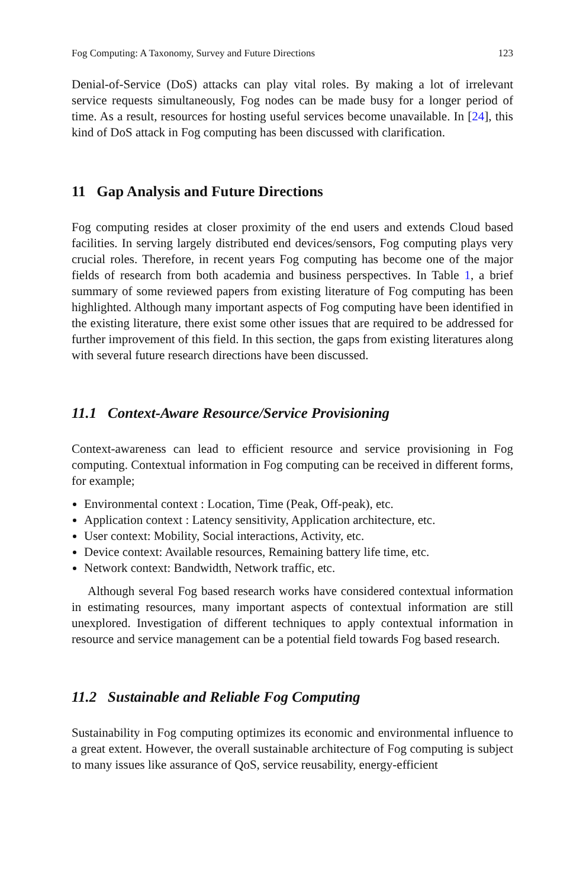Fog Computing: A Taxonomy, Survey and Future Directions 123
Denial-of-Service (DoS) attacks can play vital roles. By making a lot of irrelevant service requests simultaneously, Fog nodes can be made busy for a longer period of time. As a result, resources for hosting useful services become unavailable. In [24], this kind of DoS attack in Fog computing has been discussed with clarification.
11 Gap Analysis and Future Directions
Fog computing resides at closer proximity of the end users and extends Cloud based facilities. In serving largely distributed end devices/sensors, Fog computing plays very crucial roles. Therefore, in recent years Fog computing has become one of the major fields of research from both academia and business perspectives. In Table 1, a brief summary of some reviewed papers from existing literature of Fog computing has been highlighted. Although many important aspects of Fog computing have been identified in the existing literature, there exist some other issues that are required to be addressed for further improvement of this field. In this section, the gaps from existing literatures along with several future research directions have been discussed.
11.1 Context-Aware Resource/Service Provisioning
Context-awareness can lead to efficient resource and service provisioning in Fog computing. Contextual information in Fog computing can be received in different forms, for example;
Environmental context : Location, Time (Peak, Off-peak), etc.
Application context : Latency sensitivity, Application architecture, etc.
User context: Mobility, Social interactions, Activity, etc.
Device context: Available resources, Remaining battery life time, etc.
Network context: Bandwidth, Network traffic, etc.
Although several Fog based research works have considered contextual information in estimating resources, many important aspects of contextual information are still unexplored. Investigation of different techniques to apply contextual information in resource and service management can be a potential field towards Fog based research.
11.2 Sustainable and Reliable Fog Computing
Sustainability in Fog computing optimizes its economic and environmental influence to a great extent. However, the overall sustainable architecture of Fog computing is subject to many issues like assurance of QoS, service reusability, energy-efficient